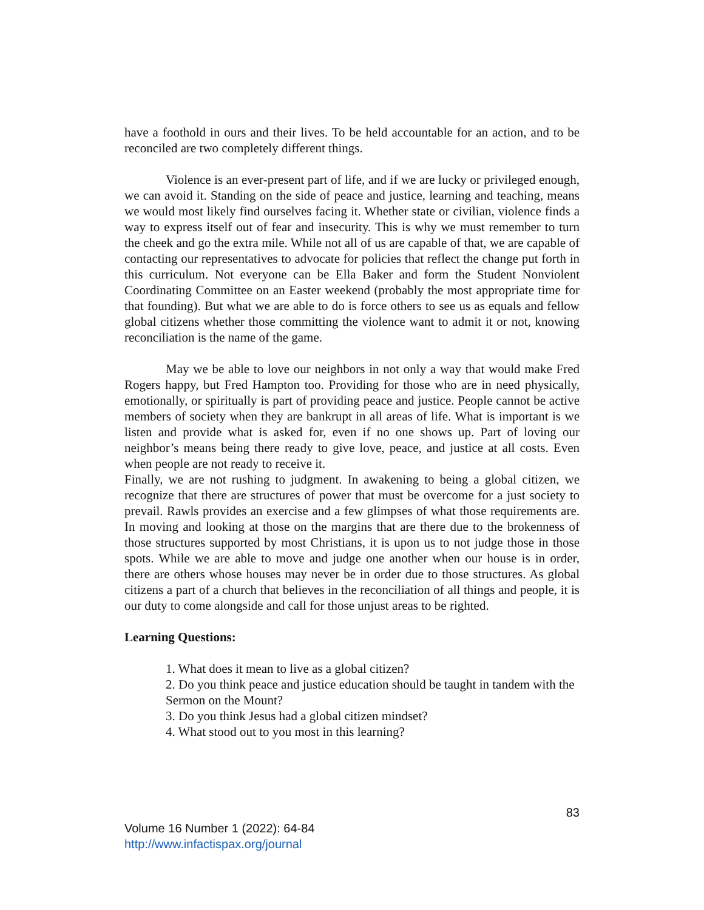have a foothold in ours and their lives. To be held accountable for an action, and to be reconciled are two completely different things.
Violence is an ever-present part of life, and if we are lucky or privileged enough, we can avoid it. Standing on the side of peace and justice, learning and teaching, means we would most likely find ourselves facing it. Whether state or civilian, violence finds a way to express itself out of fear and insecurity. This is why we must remember to turn the cheek and go the extra mile. While not all of us are capable of that, we are capable of contacting our representatives to advocate for policies that reflect the change put forth in this curriculum. Not everyone can be Ella Baker and form the Student Nonviolent Coordinating Committee on an Easter weekend (probably the most appropriate time for that founding). But what we are able to do is force others to see us as equals and fellow global citizens whether those committing the violence want to admit it or not, knowing reconciliation is the name of the game.
May we be able to love our neighbors in not only a way that would make Fred Rogers happy, but Fred Hampton too. Providing for those who are in need physically, emotionally, or spiritually is part of providing peace and justice. People cannot be active members of society when they are bankrupt in all areas of life. What is important is we listen and provide what is asked for, even if no one shows up. Part of loving our neighbor’s means being there ready to give love, peace, and justice at all costs. Even when people are not ready to receive it.
Finally, we are not rushing to judgment. In awakening to being a global citizen, we recognize that there are structures of power that must be overcome for a just society to prevail. Rawls provides an exercise and a few glimpses of what those requirements are. In moving and looking at those on the margins that are there due to the brokenness of those structures supported by most Christians, it is upon us to not judge those in those spots. While we are able to move and judge one another when our house is in order, there are others whose houses may never be in order due to those structures. As global citizens a part of a church that believes in the reconciliation of all things and people, it is our duty to come alongside and call for those unjust areas to be righted.
Learning Questions:
1. What does it mean to live as a global citizen?
2. Do you think peace and justice education should be taught in tandem with the Sermon on the Mount?
3. Do you think Jesus had a global citizen mindset?
4. What stood out to you most in this learning?
83
Volume 16 Number 1 (2022): 64-84
http://www.infactispax.org/journal